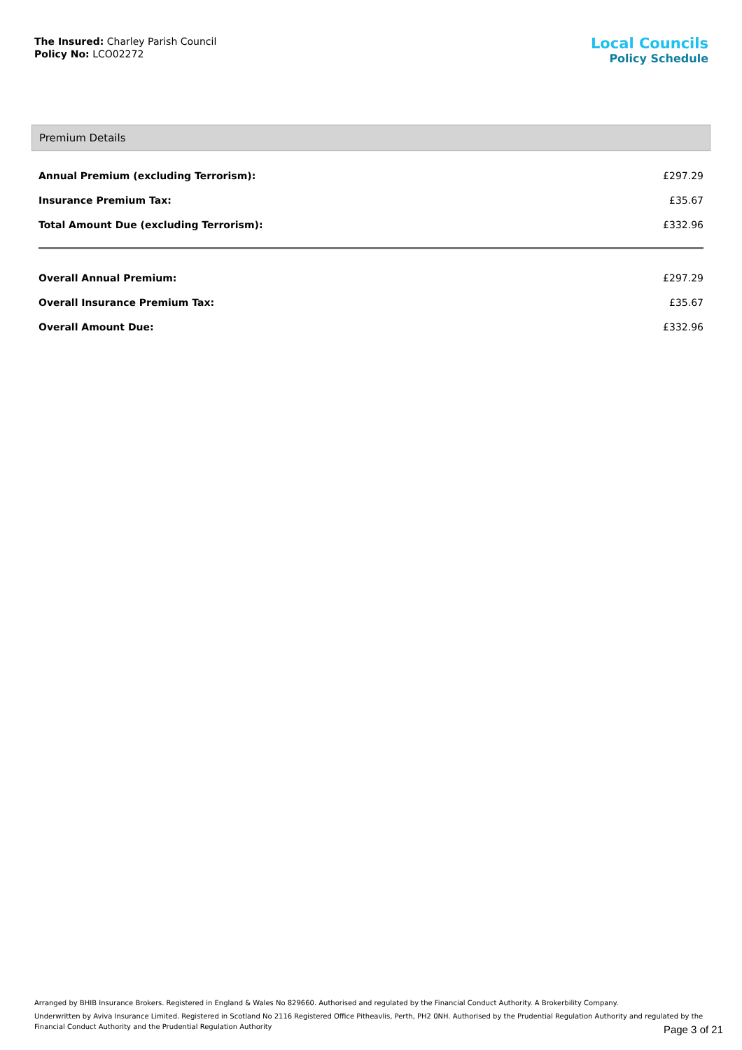The Insured: Charley Parish Council
Policy No: LCO02272
Local Councils
Policy Schedule
Premium Details
| Annual Premium (excluding Terrorism): | £297.29 |
| Insurance Premium Tax: | £35.67 |
| Total Amount Due (excluding Terrorism): | £332.96 |
| Overall Annual Premium: | £297.29 |
| Overall Insurance Premium Tax: | £35.67 |
| Overall Amount Due: | £332.96 |
Arranged by BHIB Insurance Brokers. Registered in England & Wales No 829660. Authorised and regulated by the Financial Conduct Authority. A Brokerbility Company.
Underwritten by Aviva Insurance Limited. Registered in Scotland No 2116 Registered Office Pitheavlis, Perth, PH2 0NH. Authorised by the Prudential Regulation Authority and regulated by the Financial Conduct Authority and the Prudential Regulation Authority
Page 3 of 21